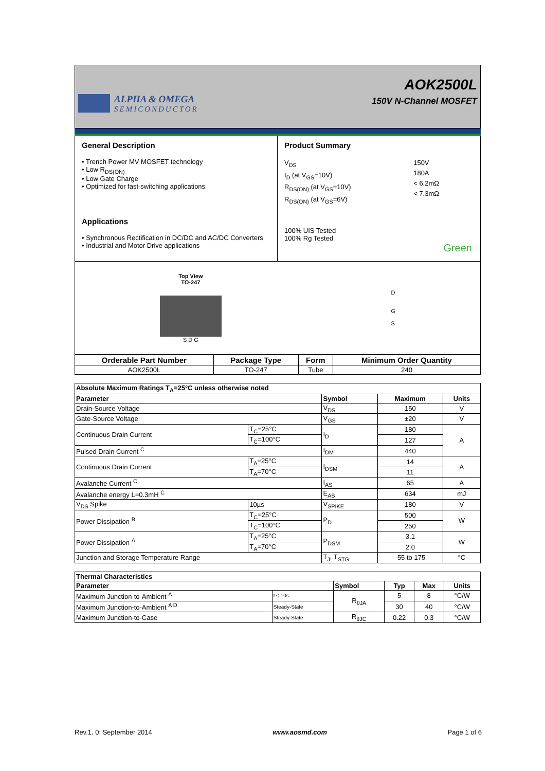ALPHA & OMEGA
SEMICONDUCTOR
AOK2500L
150V N-Channel MOSFET
General Description
• Trench Power MV MOSFET technology
• Low R<sub>DS(ON)</sub>
• Low Gate Charge
• Optimized for fast-switching applications
Applications
• Synchronous Rectification in DC/DC and AC/DC Converters
• Industrial and Motor Drive applications
Product Summary
V<sub>DS</sub>
I<sub>D</sub> (at V<sub>GS</sub>=10V)
R<sub>DS(ON)</sub> (at V<sub>GS</sub>=10V)
R<sub>DS(ON)</sub> (at V<sub>GS</sub>=6V)
150V
180A
< 6.2mΩ
< 7.3mΩ
100% UIS Tested
100% Rg Tested
Green
Top View
TO-247
S D G
D
G
S
| Orderable Part Number | Package Type | Form | Minimum Order Quantity |
| --- | --- | --- | --- |
| AOK2500L | TO-247 | Tube | 240 |
| Absolute Maximum Ratings T<sub>A</sub>=25°C unless otherwise noted | | | | |
| --- | --- | --- | --- | --- |
| Parameter | | Symbol | Maximum | Units |
| Drain-Source Voltage | | V<sub>DS</sub> | 150 | V |
| Gate-Source Voltage | | V<sub>GS</sub> | ±20 | V |
| Continuous Drain Current | T<sub>C</sub>=25°C | I<sub>D</sub> | 180 | A |
| | T<sub>C</sub>=100°C | | 127 | |
| Pulsed Drain Current <sup>C</sup> | | I<sub>DM</sub> | 440 | |
| Continuous Drain Current | T<sub>A</sub>=25°C | I<sub>DSM</sub> | 14 | A |
| | T<sub>A</sub>=70°C | | 11 | |
| Avalanche Current <sup>C</sup> | | I<sub>AS</sub> | 65 | A |
| Avalanche energy L=0.3mH <sup>C</sup> | | E<sub>AS</sub> | 634 | mJ |
| V<sub>DS</sub> Spike | 10µs | V<sub>SPIKE</sub> | 180 | V |
| Power Dissipation <sup>B</sup> | T<sub>C</sub>=25°C | P<sub>D</sub> | 500 | W |
| | T<sub>C</sub>=100°C | | 250 | |
| Power Dissipation <sup>A</sup> | T<sub>A</sub>=25°C | P<sub>DSM</sub> | 3.1 | W |
| | T<sub>A</sub>=70°C | | 2.0 | |
| Junction and Storage Temperature Range | | T<sub>J</sub>, T<sub>STG</sub> | -55 to 175 | °C |
| Thermal Characteristics | | | | | |
| --- | --- | --- | --- | --- | --- |
| Parameter | | Symbol | Typ | Max | Units |
| Maximum Junction-to-Ambient <sup>A</sup> | t ≤ 10s | R<sub>θJA</sub> | 5 | 8 | °C/W |
| Maximum Junction-to-Ambient <sup>A D</sup> | Steady-State | | 30 | 40 | °C/W |
| Maximum Junction-to-Case | Steady-State | R<sub>θJC</sub> | 0.22 | 0.3 | °C/W |
Rev.1. 0: September 2014 www.aosmd.com Page 1 of 6